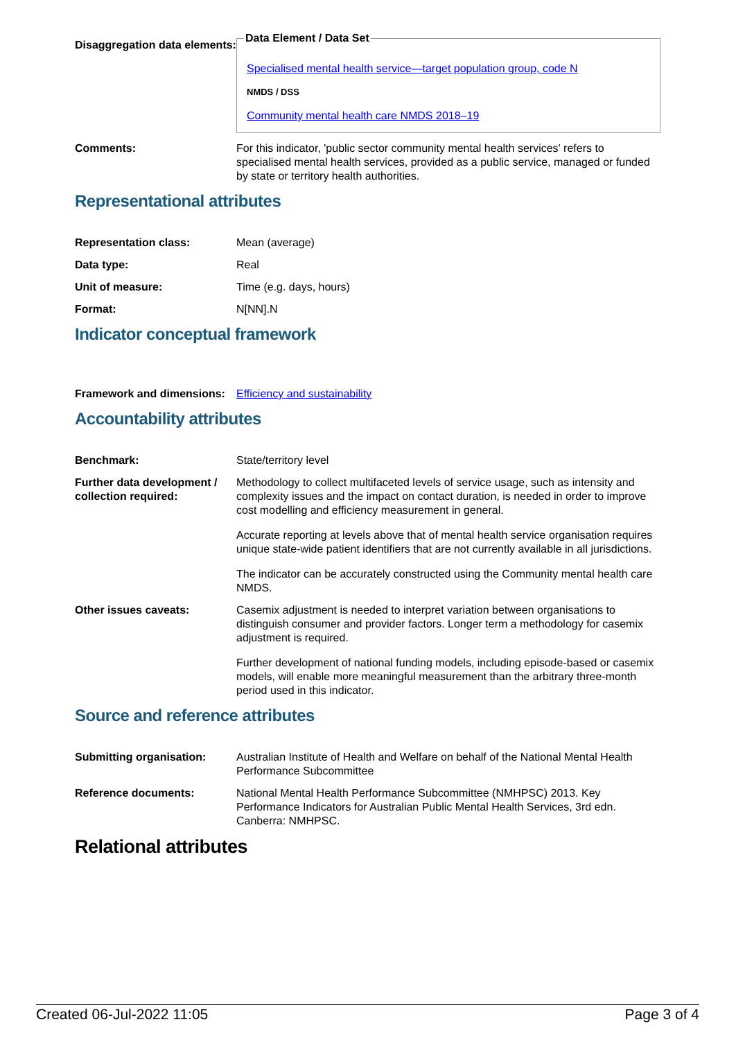Disaggregation data elements:
Data Element / Data Set
Specialised mental health service—target population group, code N
NMDS / DSS
Community mental health care NMDS 2018–19
Comments: For this indicator, 'public sector community mental health services' refers to specialised mental health services, provided as a public service, managed or funded by state or territory health authorities.
Representational attributes
Representation class: Mean (average)
Data type: Real
Unit of measure: Time (e.g. days, hours)
Format: N[NN].N
Indicator conceptual framework
Framework and dimensions:
Efficiency and sustainability
Accountability attributes
Benchmark: State/territory level
Further data development / collection required:
Methodology to collect multifaceted levels of service usage, such as intensity and complexity issues and the impact on contact duration, is needed in order to improve cost modelling and efficiency measurement in general.
Accurate reporting at levels above that of mental health service organisation requires unique state-wide patient identifiers that are not currently available in all jurisdictions.
The indicator can be accurately constructed using the Community mental health care NMDS.
Other issues caveats: Casemix adjustment is needed to interpret variation between organisations to distinguish consumer and provider factors. Longer term a methodology for casemix adjustment is required.
Further development of national funding models, including episode-based or casemix models, will enable more meaningful measurement than the arbitrary three-month period used in this indicator.
Source and reference attributes
Submitting organisation: Australian Institute of Health and Welfare on behalf of the National Mental Health Performance Subcommittee
Reference documents: National Mental Health Performance Subcommittee (NMHPSC) 2013. Key Performance Indicators for Australian Public Mental Health Services, 3rd edn. Canberra: NMHPSC.
Relational attributes
Created 06-Jul-2022 11:05 Page 3 of 4